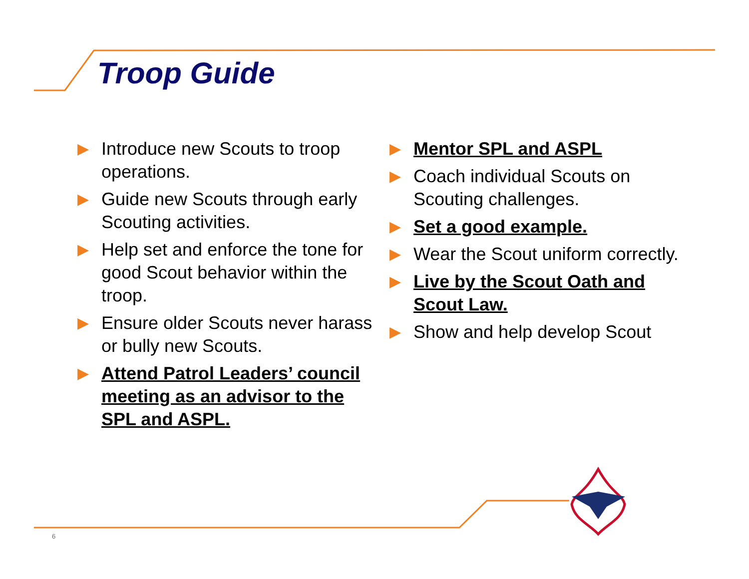Troop Guide
▶ Introduce new Scouts to troop operations.
▶ Guide new Scouts through early Scouting activities.
▶ Help set and enforce the tone for good Scout behavior within the troop.
▶ Ensure older Scouts never harass or bully new Scouts.
▶ Attend Patrol Leaders’ council meeting as an advisor to the SPL and ASPL.
▶ Mentor SPL and ASPL
▶ Coach individual Scouts on Scouting challenges.
▶ Set a good example.
▶ Wear the Scout uniform correctly.
▶ Live by the Scout Oath and Scout Law.
▶ Show and help develop Scout
6